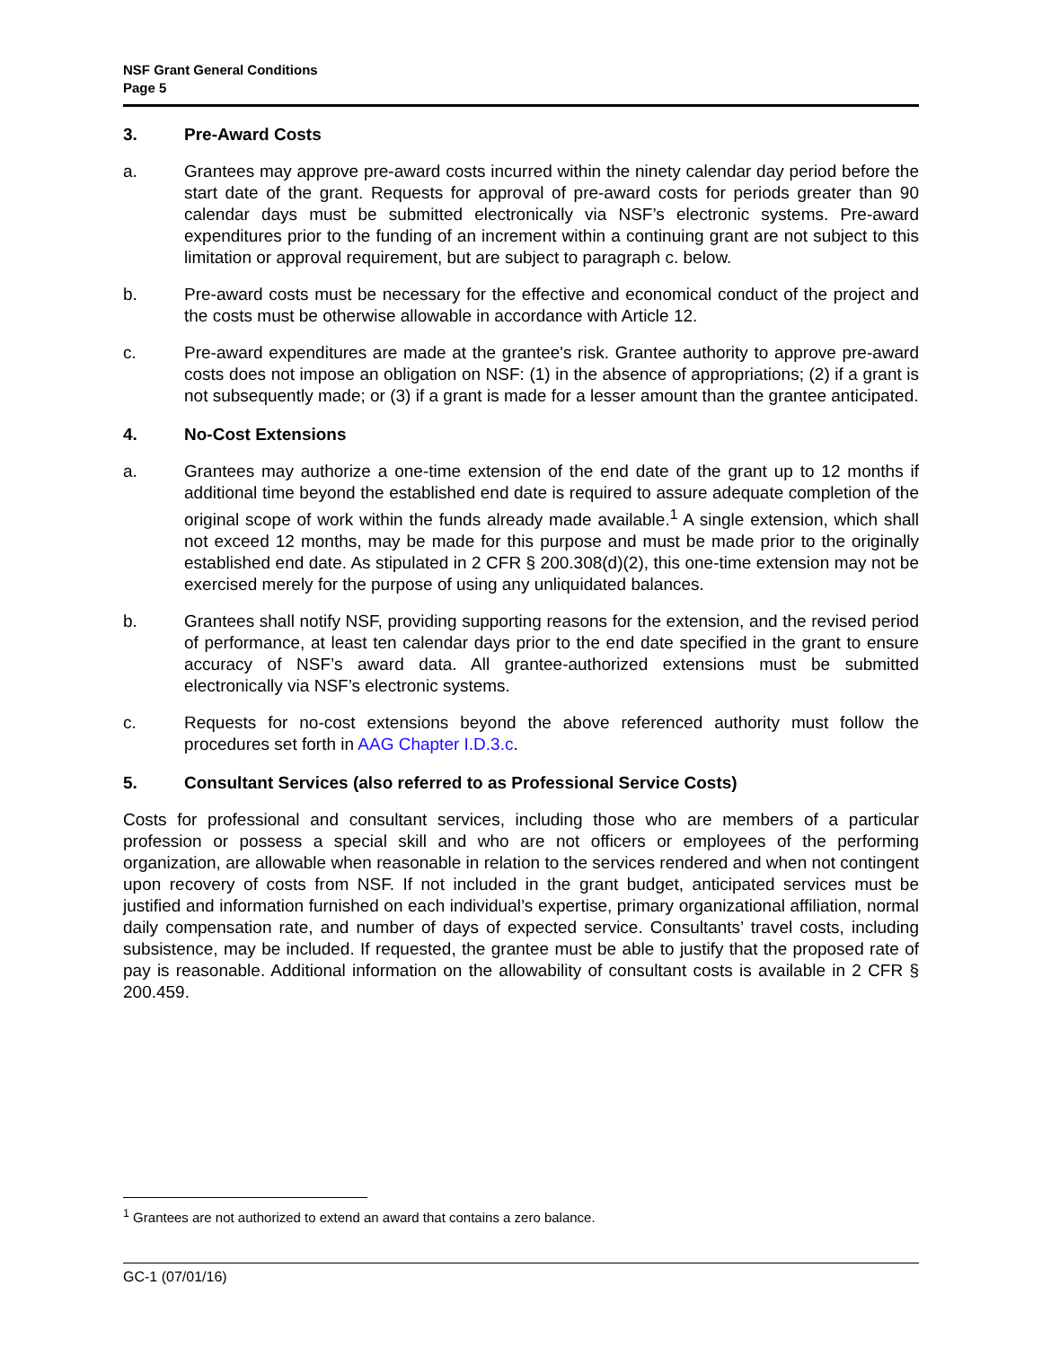NSF Grant General Conditions
Page 5
3. Pre-Award Costs
a. Grantees may approve pre-award costs incurred within the ninety calendar day period before the start date of the grant. Requests for approval of pre-award costs for periods greater than 90 calendar days must be submitted electronically via NSF’s electronic systems. Pre-award expenditures prior to the funding of an increment within a continuing grant are not subject to this limitation or approval requirement, but are subject to paragraph c. below.
b. Pre-award costs must be necessary for the effective and economical conduct of the project and the costs must be otherwise allowable in accordance with Article 12.
c. Pre-award expenditures are made at the grantee's risk. Grantee authority to approve pre-award costs does not impose an obligation on NSF: (1) in the absence of appropriations; (2) if a grant is not subsequently made; or (3) if a grant is made for a lesser amount than the grantee anticipated.
4. No-Cost Extensions
a. Grantees may authorize a one-time extension of the end date of the grant up to 12 months if additional time beyond the established end date is required to assure adequate completion of the original scope of work within the funds already made available.<sup>1</sup> A single extension, which shall not exceed 12 months, may be made for this purpose and must be made prior to the originally established end date. As stipulated in 2 CFR § 200.308(d)(2), this one-time extension may not be exercised merely for the purpose of using any unliquidated balances.
b. Grantees shall notify NSF, providing supporting reasons for the extension, and the revised period of performance, at least ten calendar days prior to the end date specified in the grant to ensure accuracy of NSF’s award data. All grantee-authorized extensions must be submitted electronically via NSF’s electronic systems.
c. Requests for no-cost extensions beyond the above referenced authority must follow the procedures set forth in AAG Chapter I.D.3.c.
5. Consultant Services (also referred to as Professional Service Costs)
Costs for professional and consultant services, including those who are members of a particular profession or possess a special skill and who are not officers or employees of the performing organization, are allowable when reasonable in relation to the services rendered and when not contingent upon recovery of costs from NSF. If not included in the grant budget, anticipated services must be justified and information furnished on each individual’s expertise, primary organizational affiliation, normal daily compensation rate, and number of days of expected service. Consultants’ travel costs, including subsistence, may be included. If requested, the grantee must be able to justify that the proposed rate of pay is reasonable. Additional information on the allowability of consultant costs is available in 2 CFR § 200.459.
<sup>1</sup> Grantees are not authorized to extend an award that contains a zero balance.
GC-1 (07/01/16)